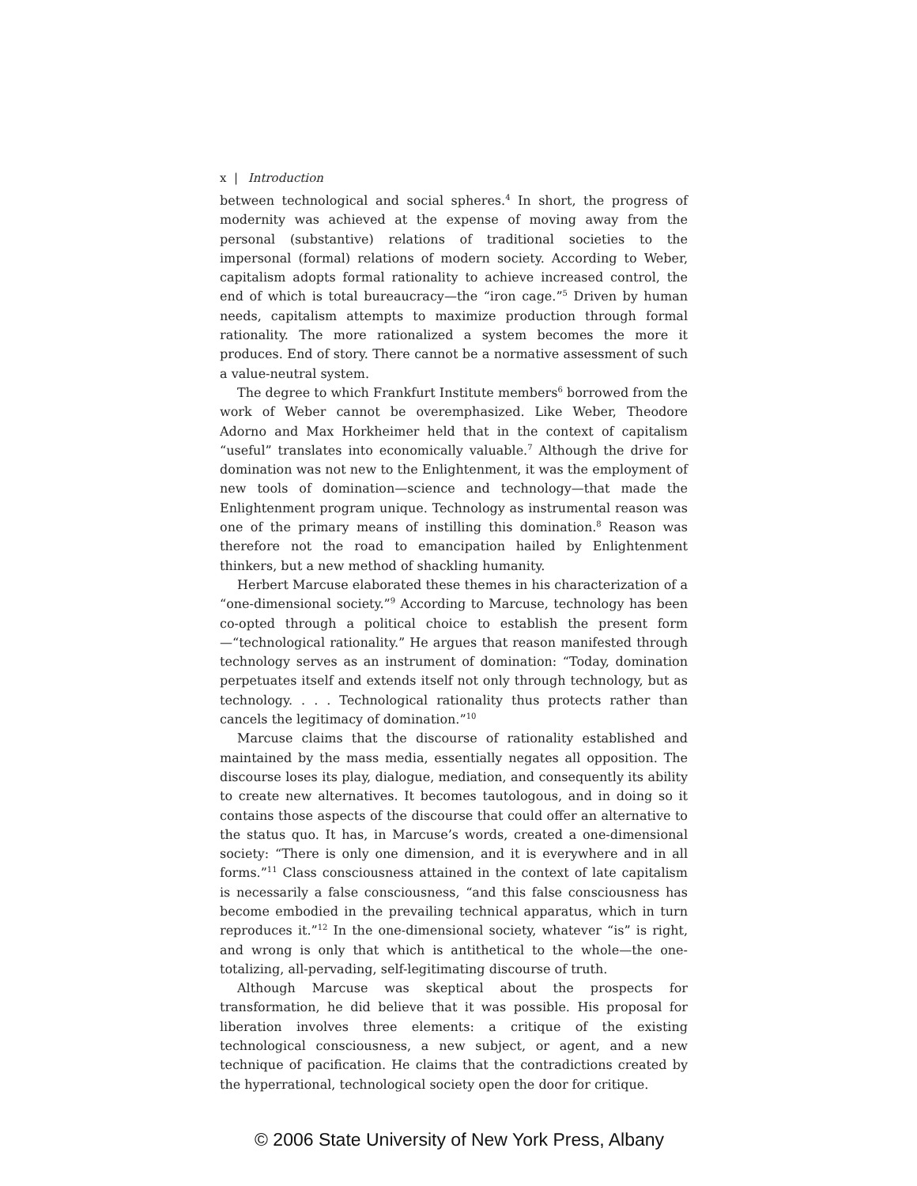x | Introduction
between technological and social spheres.<sup>4</sup> In short, the progress of modernity was achieved at the expense of moving away from the personal (substantive) relations of traditional societies to the impersonal (formal) relations of modern society. According to Weber, capitalism adopts formal rationality to achieve increased control, the end of which is total bureaucracy—the “iron cage.”<sup>5</sup> Driven by human needs, capitalism attempts to maximize production through formal rationality. The more rationalized a system becomes the more it produces. End of story. There cannot be a normative assessment of such a value-neutral system.
The degree to which Frankfurt Institute members<sup>6</sup> borrowed from the work of Weber cannot be overemphasized. Like Weber, Theodore Adorno and Max Horkheimer held that in the context of capitalism “useful” translates into economically valuable.<sup>7</sup> Although the drive for domination was not new to the Enlightenment, it was the employment of new tools of domination—science and technology—that made the Enlightenment program unique. Technology as instrumental reason was one of the primary means of instilling this domination.<sup>8</sup> Reason was therefore not the road to emancipation hailed by Enlightenment thinkers, but a new method of shackling humanity.
Herbert Marcuse elaborated these themes in his characterization of a “one-dimensional society.”<sup>9</sup> According to Marcuse, technology has been co-opted through a political choice to establish the present form—“technological rationality.” He argues that reason manifested through technology serves as an instrument of domination: “Today, domination perpetuates itself and extends itself not only through technology, but as technology. . . . Technological rationality thus protects rather than cancels the legitimacy of domination.”<sup>10</sup>
Marcuse claims that the discourse of rationality established and maintained by the mass media, essentially negates all opposition. The discourse loses its play, dialogue, mediation, and consequently its ability to create new alternatives. It becomes tautologous, and in doing so it contains those aspects of the discourse that could offer an alternative to the status quo. It has, in Marcuse’s words, created a one-dimensional society: “There is only one dimension, and it is everywhere and in all forms.”<sup>11</sup> Class consciousness attained in the context of late capitalism is necessarily a false consciousness, “and this false consciousness has become embodied in the prevailing technical apparatus, which in turn reproduces it.”<sup>12</sup> In the one-dimensional society, whatever “is” is right, and wrong is only that which is antithetical to the whole—the one-totalizing, all-pervading, self-legitimating discourse of truth.
Although Marcuse was skeptical about the prospects for transformation, he did believe that it was possible. His proposal for liberation involves three elements: a critique of the existing technological consciousness, a new subject, or agent, and a new technique of pacification. He claims that the contradictions created by the hyperrational, technological society open the door for critique.
© 2006 State University of New York Press, Albany